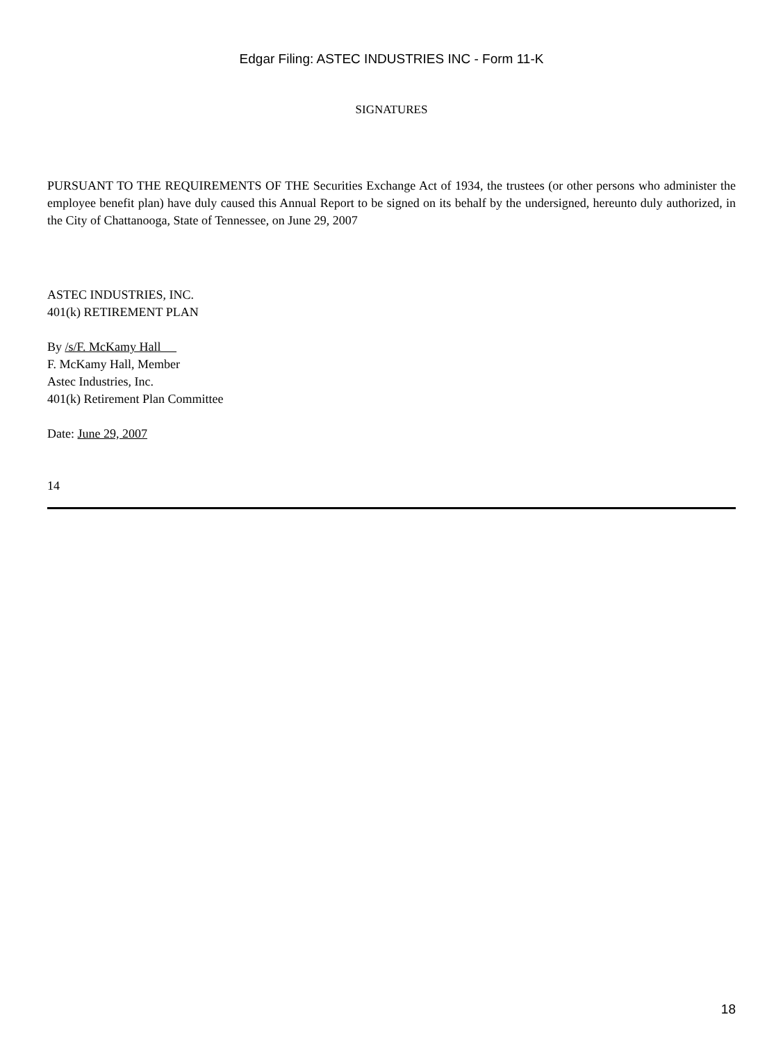Edgar Filing: ASTEC INDUSTRIES INC - Form 11-K
SIGNATURES
PURSUANT TO THE REQUIREMENTS OF THE Securities Exchange Act of 1934, the trustees (or other persons who administer the employee benefit plan) have duly caused this Annual Report to be signed on its behalf by the undersigned, hereunto duly authorized, in the City of Chattanooga, State of Tennessee, on June 29, 2007
ASTEC INDUSTRIES, INC.
401(k) RETIREMENT PLAN
By /s/F. McKamy Hall
F. McKamy Hall, Member
Astec Industries, Inc.
401(k) Retirement Plan Committee
Date: June 29, 2007
14
18